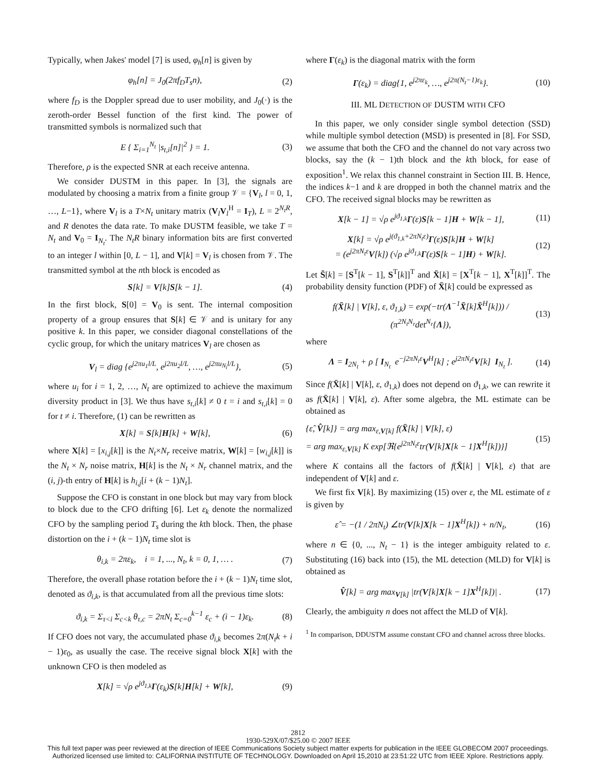Typically, when Jakes' model [7] is used, φ<sub>h</sub>[n] is given by
φ<sub>h</sub>[n] = J<sub>0</sub>(2πf<sub>D</sub>T<sub>s</sub>n), (2)
where f<sub>D</sub> is the Doppler spread due to user mobility, and J<sub>0</sub>(·) is the zeroth-order Bessel function of the first kind. The power of transmitted symbols is normalized such that
E { Σ<sub>i=1</sub><sup>N<sub>t</sub></sup> |s<sub>t,i</sub>[n]|<sup>2</sup> } = 1. (3)
Therefore, ρ is the expected SNR at each receive antenna.
We consider DUSTM in this paper. In [3], the signals are modulated by choosing a matrix from a finite group 𝒱 = {V<sub>l</sub>, l = 0, 1, …, L−1}, where V<sub>l</sub> is a T×N<sub>t</sub> unitary matrix (V<sub>l</sub>V<sub>l</sub><sup>H</sup> = I<sub>T</sub>), L = 2<sup>N<sub>t</sub>R</sup>, and R denotes the data rate. To make DUSTM feasible, we take T = N<sub>t</sub> and V<sub>0</sub> = I<sub>N<sub>t</sub></sub>. The N<sub>t</sub>R binary information bits are first converted to an integer l within [0, L − 1], and V[k] = V<sub>l</sub> is chosen from 𝒱. The transmitted symbol at the nth block is encoded as
S[k] = V[k]S[k − 1]. (4)
In the first block, S[0] = V<sub>0</sub> is sent. The internal composition property of a group ensures that S[k] ∈ 𝒱 and is unitary for any positive k. In this paper, we consider diagonal constellations of the cyclic group, for which the unitary matrices V<sub>l</sub> are chosen as
V<sub>l</sub> = diag {e<sup>j2πu<sub>1</sub>l/L</sup>, e<sup>j2πu<sub>2</sub>l/L</sup>, …, e<sup>j2πu<sub>N<sub>t</sub></sub>l/L</sup>}, (5)
where u<sub>i</sub> for i = 1, 2, …, N<sub>t</sub> are optimized to achieve the maximum diversity product in [3]. We thus have s<sub>t,i</sub>[k] ≠ 0 t = i and s<sub>t,i</sub>[k] = 0 for t ≠ i. Therefore, (1) can be rewritten as
X[k] = S[k]H[k] + W[k], (6)
where X[k] = [x<sub>i,j</sub>[k]] is the N<sub>t</sub>×N<sub>r</sub> receive matrix, W[k] = [w<sub>i,j</sub>[k]] is the N<sub>t</sub> × N<sub>r</sub> noise matrix, H[k] is the N<sub>t</sub> × N<sub>r</sub> channel matrix, and the (i, j)-th entry of H[k] is h<sub>i,j</sub>[i + (k − 1)N<sub>t</sub>].
Suppose the CFO is constant in one block but may vary from block to block due to the CFO drifting [6]. Let ε<sub>k</sub> denote the normalized CFO by the sampling period T<sub>s</sub> during the kth block. Then, the phase distortion on the i + (k − 1)N<sub>t</sub> time slot is
θ<sub>i,k</sub> = 2πε<sub>k</sub>, i = 1, ..., N<sub>t</sub>, k = 0, 1, … . (7)
Therefore, the overall phase rotation before the i + (k − 1)N<sub>t</sub> time slot, denoted as ϑ<sub>i,k</sub>, is that accumulated from all the previous time slots:
ϑ<sub>i,k</sub> = Σ<sub>τ<i</sub> Σ<sub>c<k</sub> θ<sub>τ,c</sub> = 2πN<sub>t</sub> Σ<sub>c=0</sub><sup>k−1</sup> ε<sub>c</sub> + (i − 1)ε<sub>k</sub>. (8)
If CFO does not vary, the accumulated phase ϑ<sub>i,k</sub> becomes 2π(N<sub>t</sub>k + i − 1)ε<sub>0</sub>, as usually the case. The receive signal block X[k] with the unknown CFO is then modeled as
X[k] = √ρ e<sup>jϑ<sub>1,k</sub></sup>Γ(ε<sub>k</sub>)S[k]H[k] + W[k], (9)
where Γ(ε<sub>k</sub>) is the diagonal matrix with the form
Γ(ε<sub>k</sub>) = diag{1, e<sup>j2πε<sub>k</sub></sup>, …, e<sup>j2π(N<sub>t</sub>−1)ε<sub>k</sub></sup>}. (10)
III. ML DETECTION OF DUSTM WITH CFO
In this paper, we only consider single symbol detection (SSD) while multiple symbol detection (MSD) is presented in [8]. For SSD, we assume that both the CFO and the channel do not vary across two blocks, say the (k − 1)th block and the kth block, for ease of exposition<sup>1</sup>. We relax this channel constraint in Section III. B. Hence, the indices k−1 and k are dropped in both the channel matrix and the CFO. The received signal blocks may be rewritten as
X[k − 1] = √ρ e<sup>jϑ<sub>1,k</sub></sup>Γ(ε)S[k − 1]H + W[k − 1], (11)
X[k] = √ρ e<sup>j(ϑ<sub>1,k</sub>+2πN<sub>t</sub>ε)</sup>Γ(ε)S[k]H + W[k]
= (e<sup>j2πN<sub>t</sub>ε</sup>V[k]) (√ρ e<sup>jϑ<sub>1,k</sub></sup>Γ(ε)S[k − 1]H) + W[k]. (12)
Let S̄[k] = [S<sup>T</sup>[k − 1], S<sup>T</sup>[k]]<sup>T</sup> and X̄[k] = [X<sup>T</sup>[k − 1], X<sup>T</sup>[k]]<sup>T</sup>. The probability density function (PDF) of X̄[k] could be expressed as
f(X̄[k] | V[k], ε, ϑ<sub>1,k</sub>) = exp(−tr(Λ<sup>−1</sup>X̄[k]X̄<sup>H</sup>[k])) / (π<sup>2N<sub>t</sub>N<sub>r</sub></sup>det<sup>N<sub>r</sub></sup>{Λ}), (13)
where
Λ = I<sub>2N<sub>t</sub></sub> + ρ [ I<sub>N<sub>t</sub></sub> e<sup>−j2πN<sub>t</sub>ε</sup>V<sup>H</sup>[k] ; e<sup>j2πN<sub>t</sub>ε</sup>V[k] I<sub>N<sub>t</sub></sub> ]. (14)
Since f(X̄[k] | V[k], ε, ϑ<sub>1,k</sub>) does not depend on ϑ<sub>1,k</sub>, we can rewrite it as f(X̄[k] | V[k], ε). After some algebra, the ML estimate can be obtained as
{ε̂, V̂[k]} = arg max<sub>ε,V[k]</sub> f(X̄[k] | V[k], ε)
= arg max<sub>ε,V[k]</sub> K exp[ℜ{e<sup>j2πN<sub>t</sub>ε</sup>tr(V[k]X[k − 1]X<sup>H</sup>[k])}] (15)
where K contains all the factors of f(X̄[k] | V[k], ε) that are independent of V[k] and ε.
We first fix V[k]. By maximizing (15) over ε, the ML estimate of ε is given by
ε̂ = −(1 / 2πN<sub>t</sub>) ∠tr(V[k]X[k − 1]X<sup>H</sup>[k]) + n/N<sub>t</sub>, (16)
where n ∈ {0, ..., N<sub>t</sub> − 1} is the integer ambiguity related to ε. Substituting (16) back into (15), the ML detection (MLD) for V[k] is obtained as
V̂[k] = arg max<sub>V[k]</sub> |tr(V[k]X[k − 1]X<sup>H</sup>[k])| . (17)
Clearly, the ambiguity n does not affect the MLD of V[k].
<sup>1</sup> In comparison, DDUSTM assume constant CFO and channel across three blocks.
2812
1930-529X/07/$25.00 © 2007 IEEE
This full text paper was peer reviewed at the direction of IEEE Communications Society subject matter experts for publication in the IEEE GLOBECOM 2007 proceedings.
Authorized licensed use limited to: CALIFORNIA INSTITUTE OF TECHNOLOGY. Downloaded on April 15,2010 at 23:51:22 UTC from IEEE Xplore. Restrictions apply.